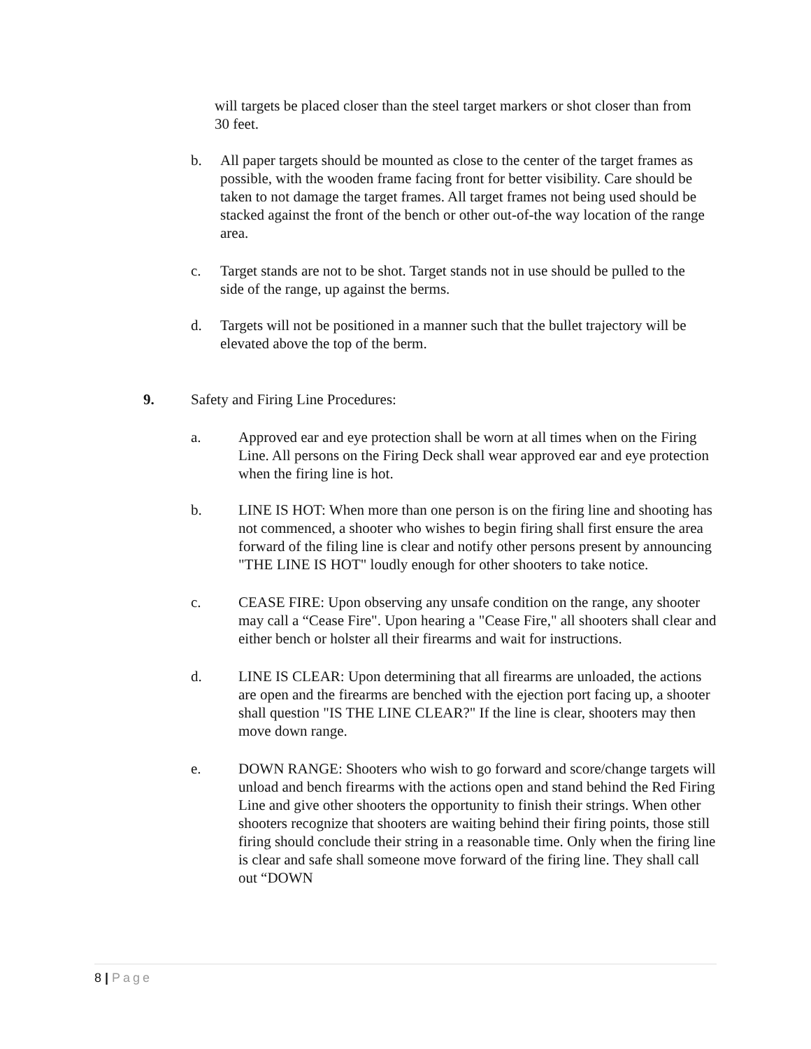will targets be placed closer than the steel target markers or shot closer than from 30 feet.
b. All paper targets should be mounted as close to the center of the target frames as possible, with the wooden frame facing front for better visibility. Care should be taken to not damage the target frames. All target frames not being used should be stacked against the front of the bench or other out-of-the way location of the range area.
c. Target stands are not to be shot. Target stands not in use should be pulled to the side of the range, up against the berms.
d. Targets will not be positioned in a manner such that the bullet trajectory will be elevated above the top of the berm.
9. Safety and Firing Line Procedures:
a. Approved ear and eye protection shall be worn at all times when on the Firing Line. All persons on the Firing Deck shall wear approved ear and eye protection when the firing line is hot.
b. LINE IS HOT: When more than one person is on the firing line and shooting has not commenced, a shooter who wishes to begin firing shall first ensure the area forward of the filing line is clear and notify other persons present by announcing "THE LINE IS HOT" loudly enough for other shooters to take notice.
c. CEASE FIRE: Upon observing any unsafe condition on the range, any shooter may call a “Cease Fire". Upon hearing a "Cease Fire," all shooters shall clear and either bench or holster all their firearms and wait for instructions.
d. LINE IS CLEAR: Upon determining that all firearms are unloaded, the actions are open and the firearms are benched with the ejection port facing up, a shooter shall question "IS THE LINE CLEAR?" If the line is clear, shooters may then move down range.
e. DOWN RANGE: Shooters who wish to go forward and score/change targets will unload and bench firearms with the actions open and stand behind the Red Firing Line and give other shooters the opportunity to finish their strings. When other shooters recognize that shooters are waiting behind their firing points, those still firing should conclude their string in a reasonable time. Only when the firing line is clear and safe shall someone move forward of the firing line. They shall call out “DOWN
8 | Page